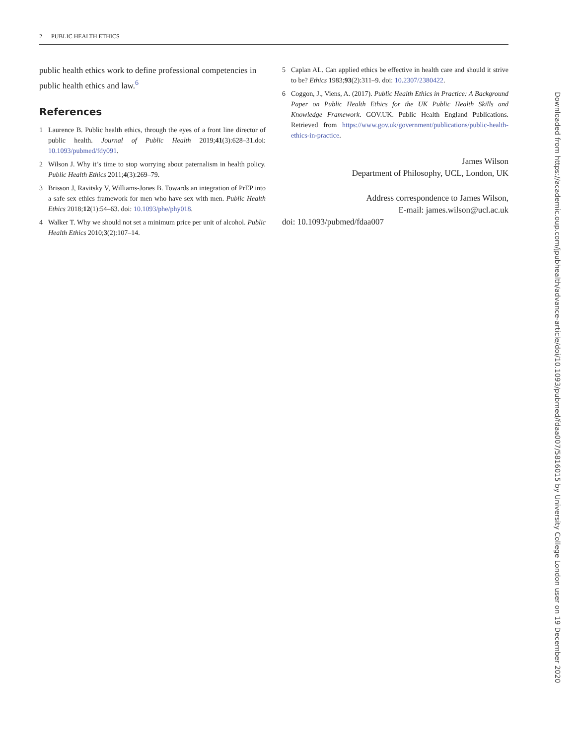2 PUBLIC HEALTH ETHICS
public health ethics work to define professional competencies in public health ethics and law.<sup>6</sup>
References
1 Laurence B. Public health ethics, through the eyes of a front line director of public health. Journal of Public Health 2019;41(3):628–31.doi: 10.1093/pubmed/fdy091.
2 Wilson J. Why it’s time to stop worrying about paternalism in health policy. Public Health Ethics 2011;4(3):269–79.
3 Brisson J, Ravitsky V, Williams-Jones B. Towards an integration of PrEP into a safe sex ethics framework for men who have sex with men. Public Health Ethics 2018;12(1):54–63. doi: 10.1093/phe/phy018.
4 Walker T. Why we should not set a minimum price per unit of alcohol. Public Health Ethics 2010;3(2):107–14.
5 Caplan AL. Can applied ethics be effective in health care and should it strive to be? Ethics 1983;93(2):311–9. doi: 10.2307/2380422.
6 Coggon, J., Viens, A. (2017). Public Health Ethics in Practice: A Background Paper on Public Health Ethics for the UK Public Health Skills and Knowledge Framework. GOV.UK. Public Health England Publications. Retrieved from https://www.gov.uk/government/publications/public-health-ethics-in-practice.
James Wilson
Department of Philosophy, UCL, London, UK
Address correspondence to James Wilson,
E-mail: james.wilson@ucl.ac.uk
doi: 10.1093/pubmed/fdaa007
Downloaded from https://academic.oup.com/jpubhealth/advance-article/doi/10.1093/pubmed/fdaa007/5816015 by University College London user on 19 December 2020